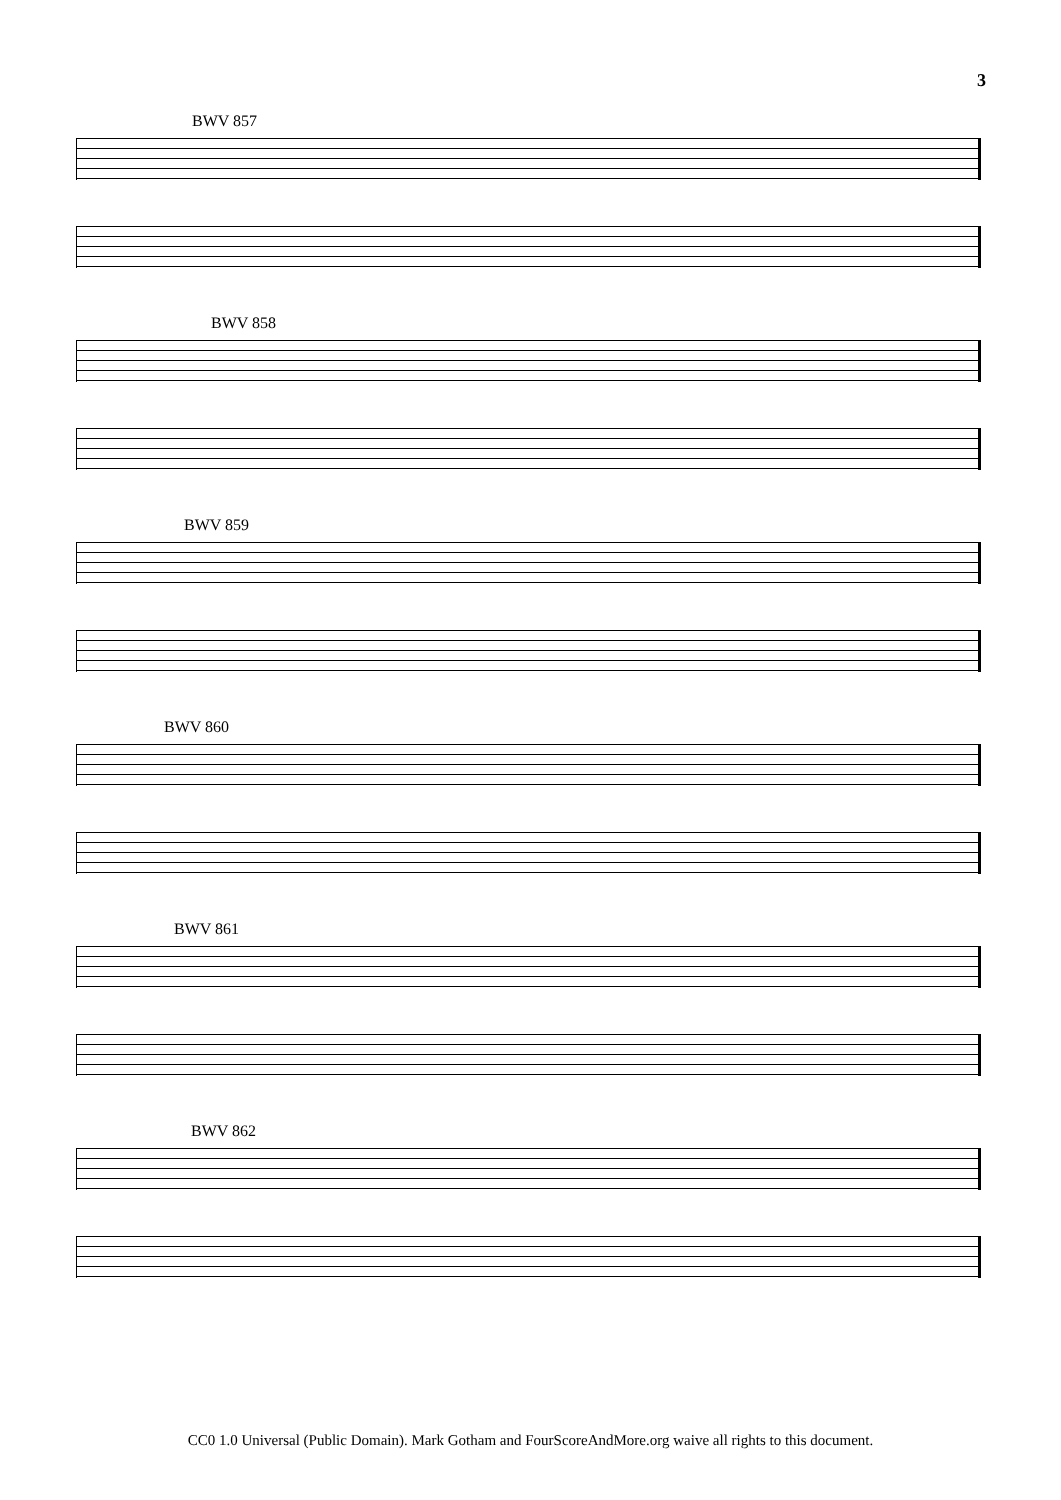3
BWV 857
BWV 858
BWV 859
BWV 860
BWV 861
BWV 862
CC0 1.0 Universal (Public Domain). Mark Gotham and FourScoreAndMore.org waive all rights to this document.